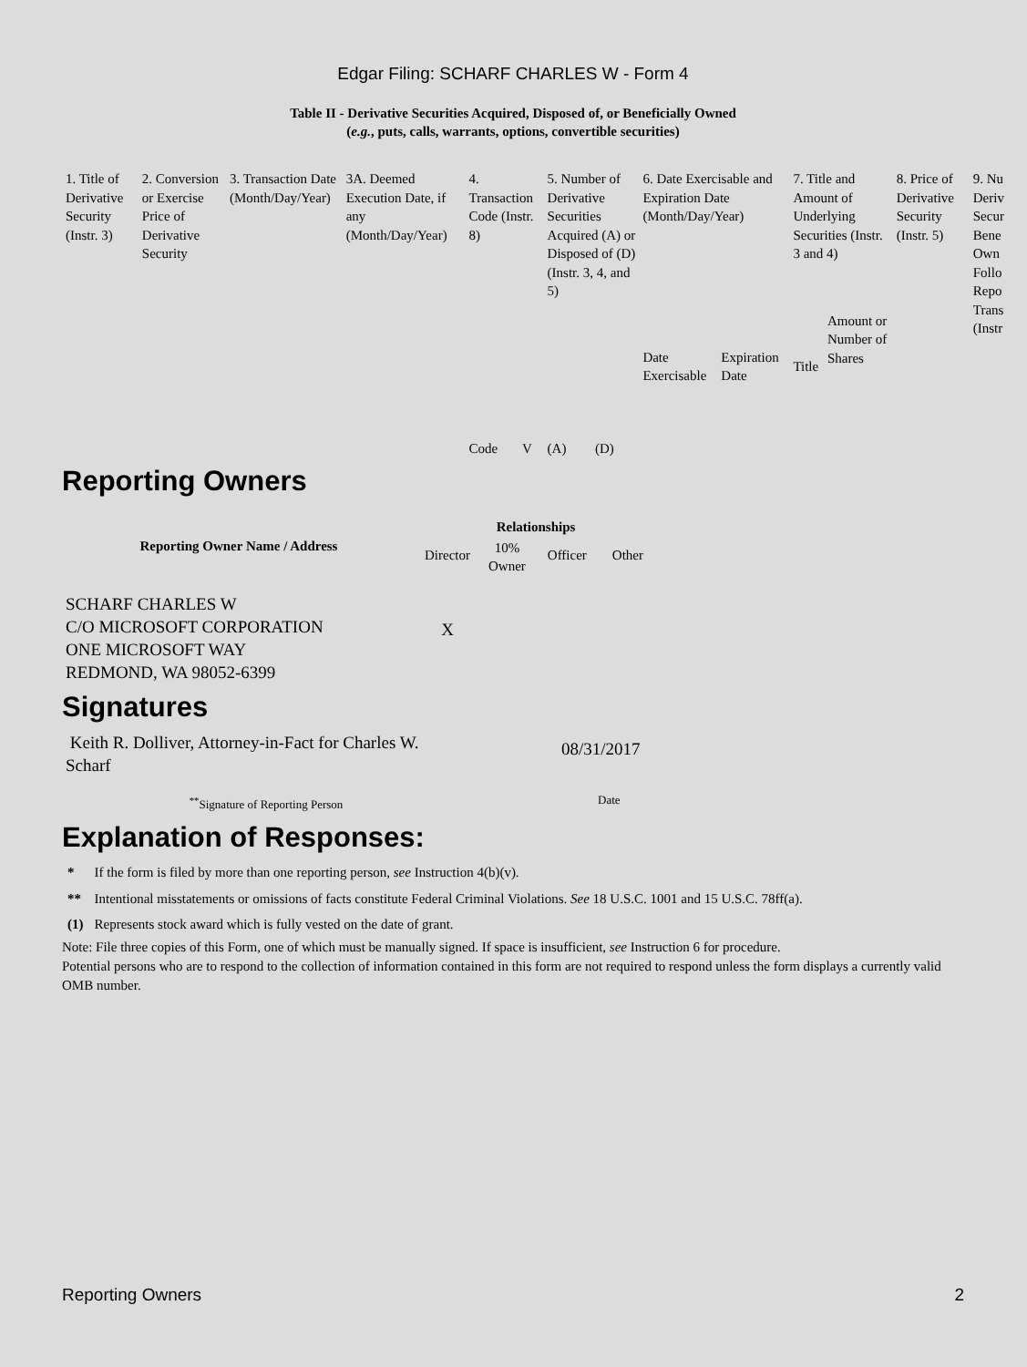Edgar Filing: SCHARF CHARLES W - Form 4
Table II - Derivative Securities Acquired, Disposed of, or Beneficially Owned
(e.g., puts, calls, warrants, options, convertible securities)
| 1. Title of Derivative Security (Instr. 3) | 2. Conversion or Exercise Price of Derivative Security | 3. Transaction Date (Month/Day/Year) | 3A. Deemed Execution Date, if any (Month/Day/Year) | 4. Transaction Code (Instr. 8) | | 5. Number of Derivative Securities Acquired (A) or Disposed of (D) (Instr. 3, 4, and 5) | | 6. Date Exercisable and Expiration Date (Month/Day/Year) | | 7. Title and Amount of Underlying Securities (Instr. 3 and 4) | | 8. Price of Derivative Security (Instr. 5) | 9. Nu Deriv Secur Bene Own Follo Repo Trans (Instr |
| | | | | Code | V | (A) | (D) | Date Exercisable | Expiration Date | Title | Amount or Number of Shares | | |
Reporting Owners
| Reporting Owner Name / Address | Relationships | | | |
| --- | --- | --- | --- | --- |
| | Director | 10% Owner | Officer | Other |
| SCHARF CHARLES W C/O MICROSOFT CORPORATION ONE MICROSOFT WAY REDMOND, WA 98052-6399 | X | | | |
Signatures
| Keith R. Dolliver, Attorney-in-Fact for Charles W. Scharf | 08/31/2017 |
| <sup>**</sup> Signature of Reporting Person | Date |
Explanation of Responses:
| * | If the form is filed by more than one reporting person, see Instruction 4(b)(v). |
| ** | Intentional misstatements or omissions of facts constitute Federal Criminal Violations. See 18 U.S.C. 1001 and 15 U.S.C. 78ff(a). |
| (1) | Represents stock award which is fully vested on the date of grant. |
Note: File three copies of this Form, one of which must be manually signed. If space is insufficient, see Instruction 6 for procedure.
Potential persons who are to respond to the collection of information contained in this form are not required to respond unless the form displays a currently valid OMB number.
Reporting Owners 2